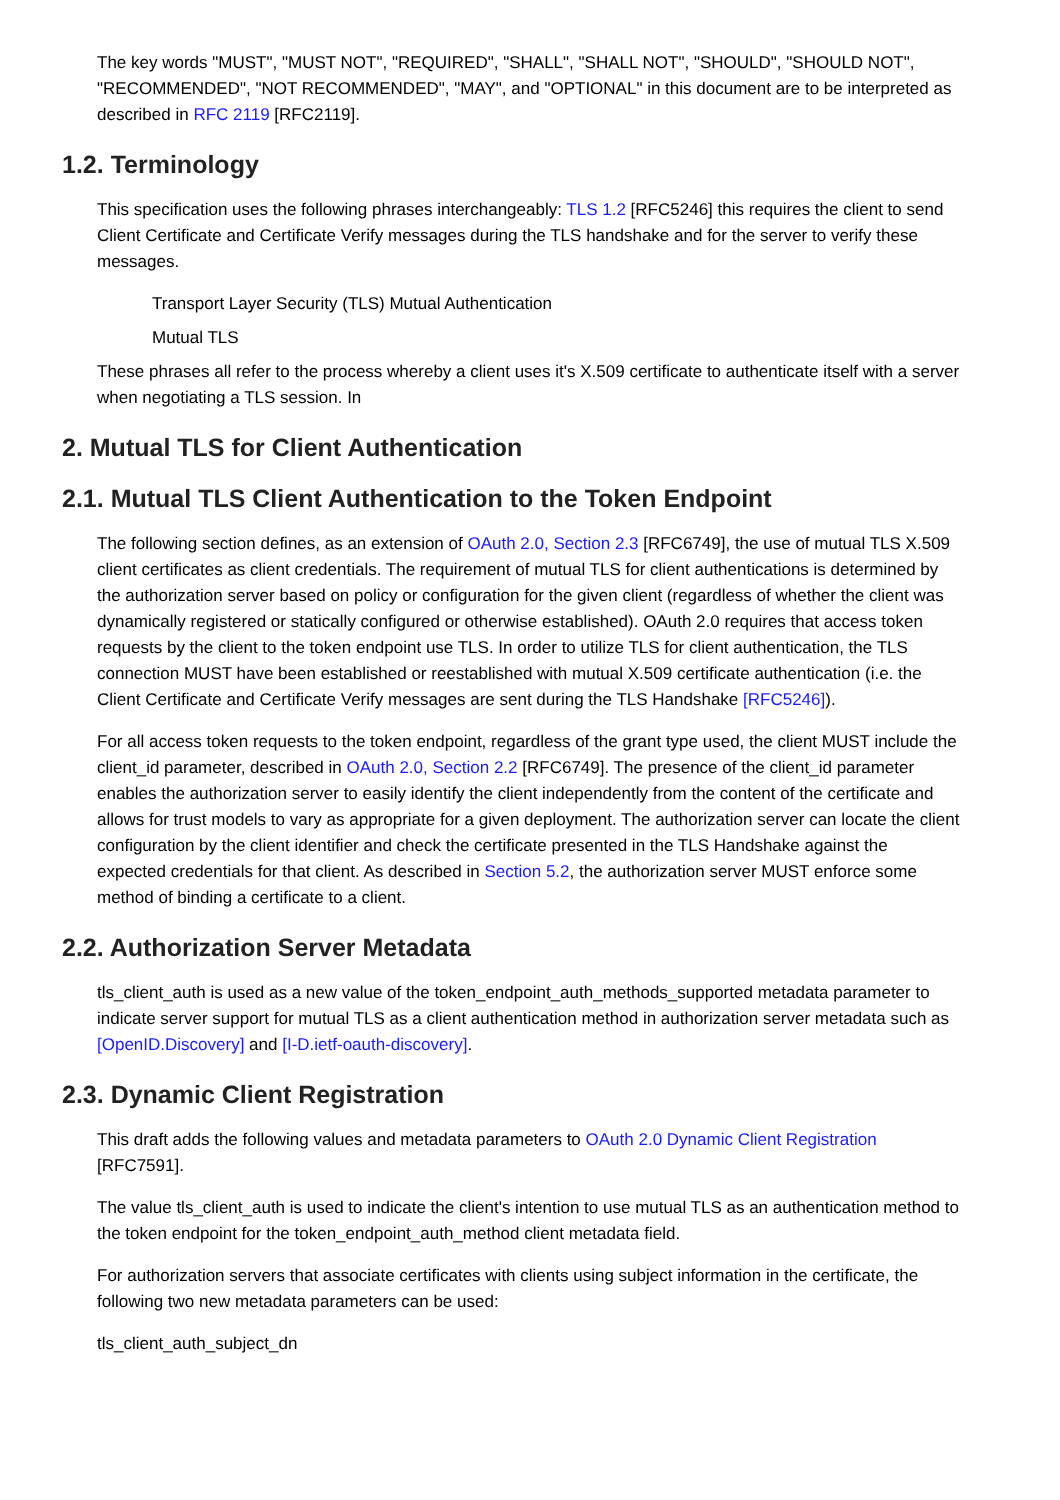The key words "MUST", "MUST NOT", "REQUIRED", "SHALL", "SHALL NOT", "SHOULD", "SHOULD NOT", "RECOMMENDED", "NOT RECOMMENDED", "MAY", and "OPTIONAL" in this document are to be interpreted as described in RFC 2119 [RFC2119].
1.2. Terminology
This specification uses the following phrases interchangeably: TLS 1.2 [RFC5246] this requires the client to send Client Certificate and Certificate Verify messages during the TLS handshake and for the server to verify these messages.
Transport Layer Security (TLS) Mutual Authentication
Mutual TLS
These phrases all refer to the process whereby a client uses it's X.509 certificate to authenticate itself with a server when negotiating a TLS session. In
2. Mutual TLS for Client Authentication
2.1. Mutual TLS Client Authentication to the Token Endpoint
The following section defines, as an extension of OAuth 2.0, Section 2.3 [RFC6749], the use of mutual TLS X.509 client certificates as client credentials. The requirement of mutual TLS for client authentications is determined by the authorization server based on policy or configuration for the given client (regardless of whether the client was dynamically registered or statically configured or otherwise established). OAuth 2.0 requires that access token requests by the client to the token endpoint use TLS. In order to utilize TLS for client authentication, the TLS connection MUST have been established or reestablished with mutual X.509 certificate authentication (i.e. the Client Certificate and Certificate Verify messages are sent during the TLS Handshake [RFC5246]).
For all access token requests to the token endpoint, regardless of the grant type used, the client MUST include the client_id parameter, described in OAuth 2.0, Section 2.2 [RFC6749]. The presence of the client_id parameter enables the authorization server to easily identify the client independently from the content of the certificate and allows for trust models to vary as appropriate for a given deployment. The authorization server can locate the client configuration by the client identifier and check the certificate presented in the TLS Handshake against the expected credentials for that client. As described in Section 5.2, the authorization server MUST enforce some method of binding a certificate to a client.
2.2. Authorization Server Metadata
tls_client_auth is used as a new value of the token_endpoint_auth_methods_supported metadata parameter to indicate server support for mutual TLS as a client authentication method in authorization server metadata such as [OpenID.Discovery] and [I-D.ietf-oauth-discovery].
2.3. Dynamic Client Registration
This draft adds the following values and metadata parameters to OAuth 2.0 Dynamic Client Registration [RFC7591].
The value tls_client_auth is used to indicate the client's intention to use mutual TLS as an authentication method to the token endpoint for the token_endpoint_auth_method client metadata field.
For authorization servers that associate certificates with clients using subject information in the certificate, the following two new metadata parameters can be used:
tls_client_auth_subject_dn